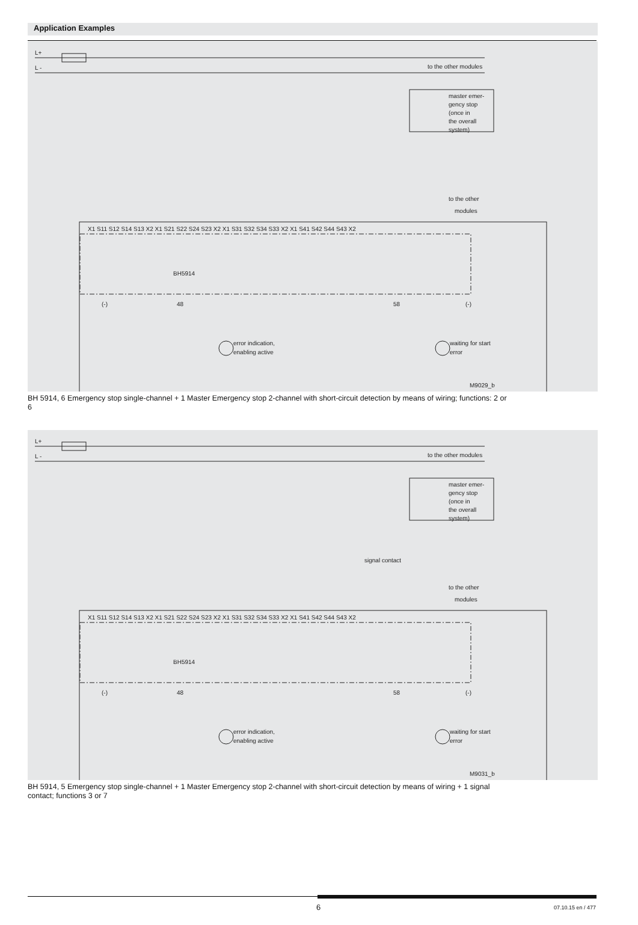Application Examples
L+
L -
to the other modules
master emer-
gency stop
(once in
the overall
system)
to the other
modules
BH5914
(-)
48
58
(-)
error indication,
enabling active
waiting for start
error
M9029_b
X1 S11 S12 S14 S13 X2 X1 S21 S22 S24 S23 X2 X1 S31 S32 S34 S33 X2 X1 S41 S42 S44 S43 X2
BH 5914, 6 Emergency stop single-channel + 1 Master Emergency stop 2-channel with short-circuit detection by means of wiring; functions: 2 or 6
L+
L -
to the other modules
master emer-
gency stop
(once in
the overall
system)
to the other
modules
signal contact
BH5914
(-)
48
58
(-)
error indication,
enabling active
waiting for start
error
M9031_b
X1 S11 S12 S14 S13 X2 X1 S21 S22 S24 S23 X2 X1 S31 S32 S34 S33 X2 X1 S41 S42 S44 S43 X2
BH 5914, 5 Emergency stop single-channel + 1 Master Emergency stop 2-channel with short-circuit detection by means of wiring + 1 signal contact; functions 3 or 7
6 07.10.15 en / 477